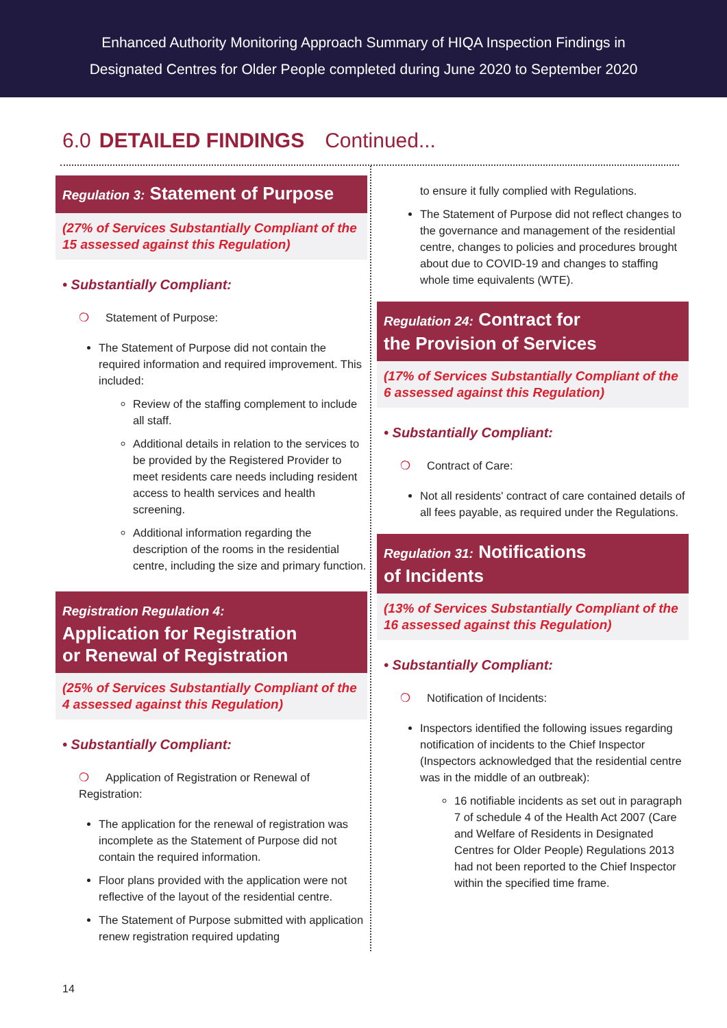Enhanced Authority Monitoring Approach Summary of HIQA Inspection Findings in
Designated Centres for Older People completed during June 2020 to September 2020
6.0 DETAILED FINDINGS Continued...
Regulation 3: Statement of Purpose
(27% of Services Substantially Compliant of the 15 assessed against this Regulation)
• Substantially Compliant:
❍ Statement of Purpose:
The Statement of Purpose did not contain the required information and required improvement. This included:
Review of the staffing complement to include all staff.
Additional details in relation to the services to be provided by the Registered Provider to meet residents care needs including resident access to health services and health screening.
Additional information regarding the description of the rooms in the residential centre, including the size and primary function.
Registration Regulation 4:
Application for Registration
or Renewal of Registration
(25% of Services Substantially Compliant of the 4 assessed against this Regulation)
• Substantially Compliant:
❍ Application of Registration or Renewal of Registration:
The application for the renewal of registration was incomplete as the Statement of Purpose did not contain the required information.
Floor plans provided with the application were not reflective of the layout of the residential centre.
The Statement of Purpose submitted with application renew registration required updating
to ensure it fully complied with Regulations.
The Statement of Purpose did not reflect changes to the governance and management of the residential centre, changes to policies and procedures brought about due to COVID-19 and changes to staffing whole time equivalents (WTE).
Regulation 24: Contract for
the Provision of Services
(17% of Services Substantially Compliant of the 6 assessed against this Regulation)
• Substantially Compliant:
❍ Contract of Care:
Not all residents' contract of care contained details of all fees payable, as required under the Regulations.
Regulation 31: Notifications
of Incidents
(13% of Services Substantially Compliant of the 16 assessed against this Regulation)
• Substantially Compliant:
❍ Notification of Incidents:
Inspectors identified the following issues regarding notification of incidents to the Chief Inspector (Inspectors acknowledged that the residential centre was in the middle of an outbreak):
16 notifiable incidents as set out in paragraph 7 of schedule 4 of the Health Act 2007 (Care and Welfare of Residents in Designated Centres for Older People) Regulations 2013 had not been reported to the Chief Inspector within the specified time frame.
14